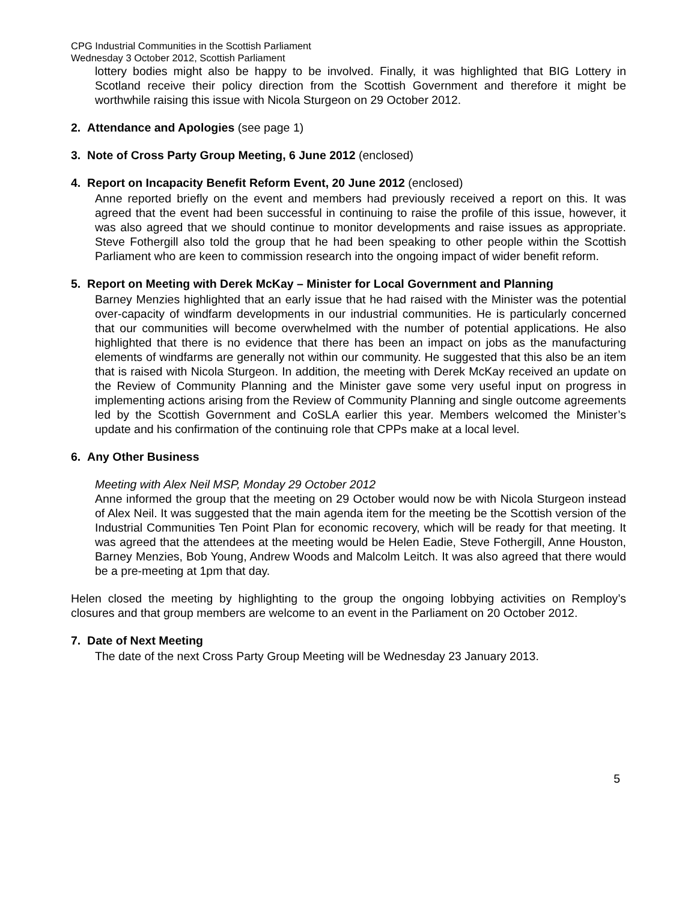CPG Industrial Communities in the Scottish Parliament
Wednesday 3 October 2012, Scottish Parliament
lottery bodies might also be happy to be involved. Finally, it was highlighted that BIG Lottery in Scotland receive their policy direction from the Scottish Government and therefore it might be worthwhile raising this issue with Nicola Sturgeon on 29 October 2012.
2. Attendance and Apologies (see page 1)
3. Note of Cross Party Group Meeting, 6 June 2012 (enclosed)
4. Report on Incapacity Benefit Reform Event, 20 June 2012 (enclosed)
Anne reported briefly on the event and members had previously received a report on this. It was agreed that the event had been successful in continuing to raise the profile of this issue, however, it was also agreed that we should continue to monitor developments and raise issues as appropriate. Steve Fothergill also told the group that he had been speaking to other people within the Scottish Parliament who are keen to commission research into the ongoing impact of wider benefit reform.
5. Report on Meeting with Derek McKay – Minister for Local Government and Planning
Barney Menzies highlighted that an early issue that he had raised with the Minister was the potential over-capacity of windfarm developments in our industrial communities. He is particularly concerned that our communities will become overwhelmed with the number of potential applications. He also highlighted that there is no evidence that there has been an impact on jobs as the manufacturing elements of windfarms are generally not within our community. He suggested that this also be an item that is raised with Nicola Sturgeon. In addition, the meeting with Derek McKay received an update on the Review of Community Planning and the Minister gave some very useful input on progress in implementing actions arising from the Review of Community Planning and single outcome agreements led by the Scottish Government and CoSLA earlier this year. Members welcomed the Minister’s update and his confirmation of the continuing role that CPPs make at a local level.
6. Any Other Business
Meeting with Alex Neil MSP, Monday 29 October 2012
Anne informed the group that the meeting on 29 October would now be with Nicola Sturgeon instead of Alex Neil. It was suggested that the main agenda item for the meeting be the Scottish version of the Industrial Communities Ten Point Plan for economic recovery, which will be ready for that meeting. It was agreed that the attendees at the meeting would be Helen Eadie, Steve Fothergill, Anne Houston, Barney Menzies, Bob Young, Andrew Woods and Malcolm Leitch. It was also agreed that there would be a pre-meeting at 1pm that day.
Helen closed the meeting by highlighting to the group the ongoing lobbying activities on Remploy’s closures and that group members are welcome to an event in the Parliament on 20 October 2012.
7. Date of Next Meeting
The date of the next Cross Party Group Meeting will be Wednesday 23 January 2013.
5